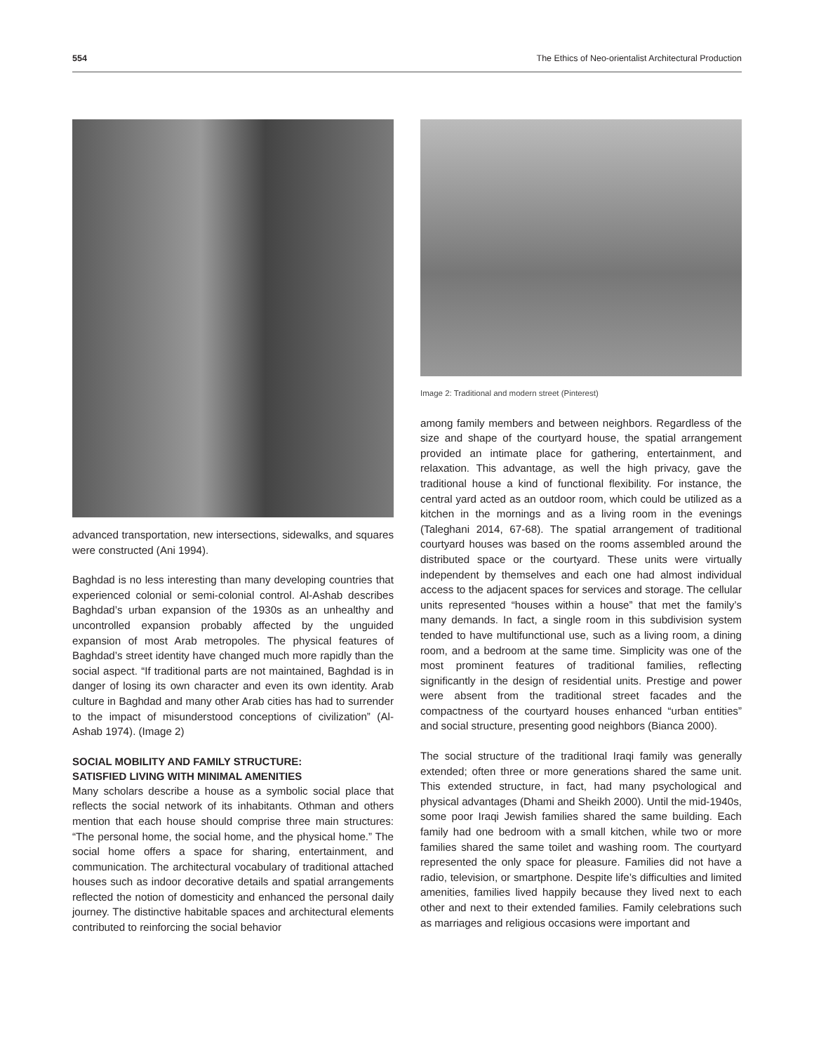554 The Ethics of Neo-orientalist Architectural Production
advanced transportation, new intersections, sidewalks, and squares were constructed (Ani 1994).
Baghdad is no less interesting than many developing countries that experienced colonial or semi-colonial control. Al-Ashab describes Baghdad’s urban expansion of the 1930s as an unhealthy and uncontrolled expansion probably affected by the unguided expansion of most Arab metropoles. The physical features of Baghdad’s street identity have changed much more rapidly than the social aspect. “If traditional parts are not maintained, Baghdad is in danger of losing its own character and even its own identity. Arab culture in Baghdad and many other Arab cities has had to surrender to the impact of misunderstood conceptions of civilization” (Al-Ashab 1974). (Image 2)
SOCIAL MOBILITY AND FAMILY STRUCTURE:
SATISFIED LIVING WITH MINIMAL AMENITIES
Many scholars describe a house as a symbolic social place that reflects the social network of its inhabitants. Othman and others mention that each house should comprise three main structures: “The personal home, the social home, and the physical home.” The social home offers a space for sharing, entertainment, and communication. The architectural vocabulary of traditional attached houses such as indoor decorative details and spatial arrangements reflected the notion of domesticity and enhanced the personal daily journey. The distinctive habitable spaces and architectural elements contributed to reinforcing the social behavior
Image 2: Traditional and modern street (Pinterest)
among family members and between neighbors. Regardless of the size and shape of the courtyard house, the spatial arrangement provided an intimate place for gathering, entertainment, and relaxation. This advantage, as well the high privacy, gave the traditional house a kind of functional flexibility. For instance, the central yard acted as an outdoor room, which could be utilized as a kitchen in the mornings and as a living room in the evenings (Taleghani 2014, 67-68). The spatial arrangement of traditional courtyard houses was based on the rooms assembled around the distributed space or the courtyard. These units were virtually independent by themselves and each one had almost individual access to the adjacent spaces for services and storage. The cellular units represented “houses within a house” that met the family’s many demands. In fact, a single room in this subdivision system tended to have multifunctional use, such as a living room, a dining room, and a bedroom at the same time. Simplicity was one of the most prominent features of traditional families, reflecting significantly in the design of residential units. Prestige and power were absent from the traditional street facades and the compactness of the courtyard houses enhanced “urban entities” and social structure, presenting good neighbors (Bianca 2000).
The social structure of the traditional Iraqi family was generally extended; often three or more generations shared the same unit. This extended structure, in fact, had many psychological and physical advantages (Dhami and Sheikh 2000). Until the mid-1940s, some poor Iraqi Jewish families shared the same building. Each family had one bedroom with a small kitchen, while two or more families shared the same toilet and washing room. The courtyard represented the only space for pleasure. Families did not have a radio, television, or smartphone. Despite life’s difficulties and limited amenities, families lived happily because they lived next to each other and next to their extended families. Family celebrations such as marriages and religious occasions were important and